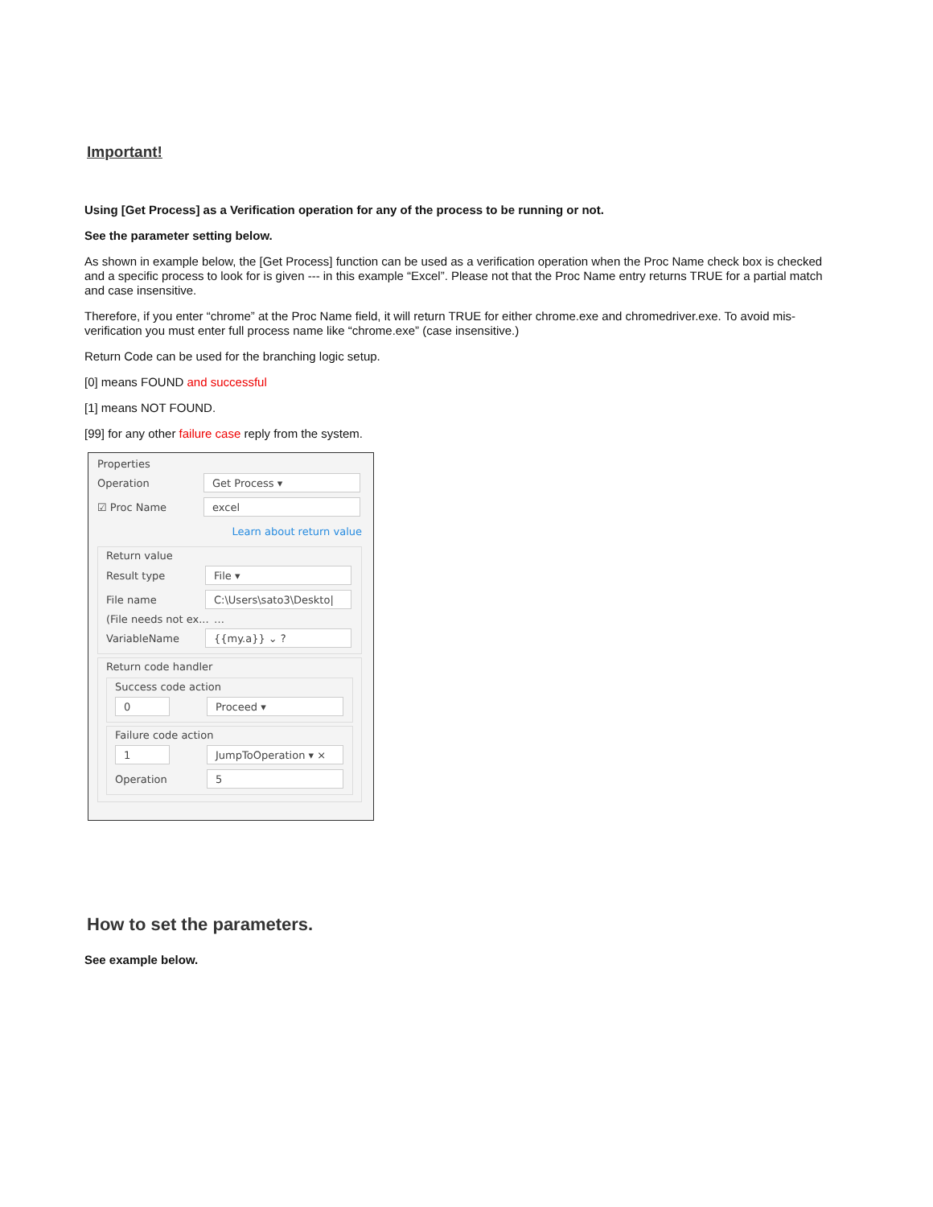Important!
Using [Get Process] as a Verification operation for any of the process to be running or not.
See the parameter setting below.
As shown in example below, the [Get Process] function can be used as a verification operation when the Proc Name check box is checked and a specific process to look for is given --- in this example “Excel”. Please not that the Proc Name entry returns TRUE for a partial match and case insensitive.
Therefore, if you enter “chrome” at the Proc Name field, it will return TRUE for either chrome.exe and chromedriver.exe. To avoid mis-verification you must enter full process name like “chrome.exe” (case insensitive.)
Return Code can be used for the branching logic setup.
[0] means FOUND and successful
[1] means NOT FOUND.
[99] for any other failure case reply from the system.
Properties
Operation Get Process ▾
☑ Proc Name excel
Learn about return value
Return value
Result type File ▾
File name C:\Users\sato3\Deskto| …
(File needs not ex...
VariableName {{my.a}} ⌄ ?
Return code handler
Success code action
0 Proceed ▾
Failure code action
1 JumpToOperation ▾ ×
Operation 5
How to set the parameters.
See example below.